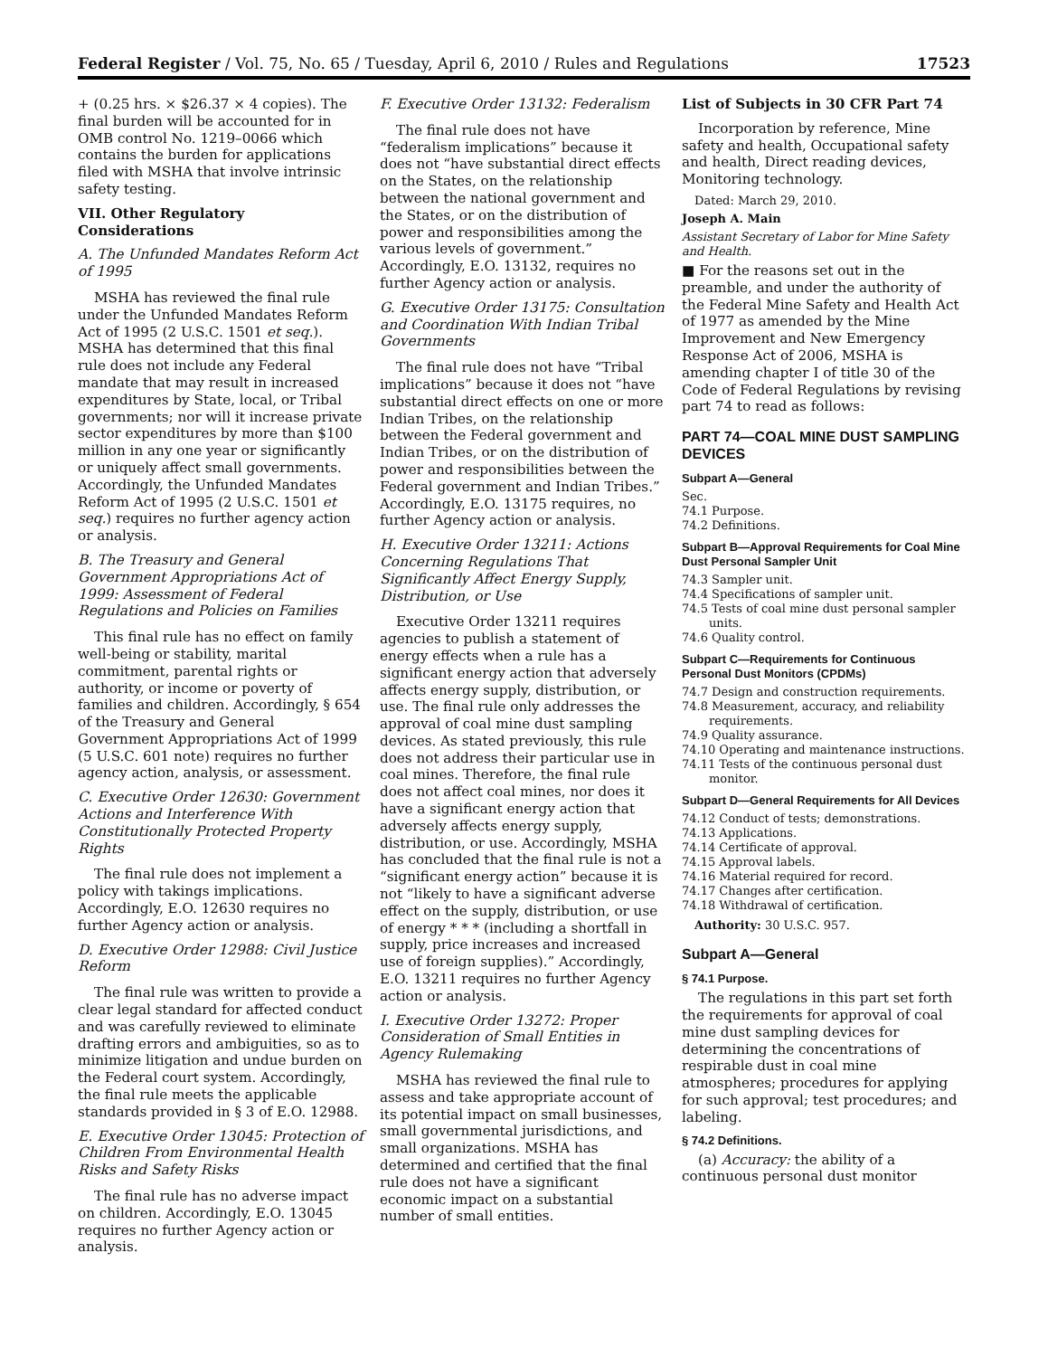Federal Register / Vol. 75, No. 65 / Tuesday, April 6, 2010 / Rules and Regulations 17523
+ (0.25 hrs. × $26.37 × 4 copies). The final burden will be accounted for in OMB control No. 1219–0066 which contains the burden for applications filed with MSHA that involve intrinsic safety testing.
VII. Other Regulatory Considerations
A. The Unfunded Mandates Reform Act of 1995
MSHA has reviewed the final rule under the Unfunded Mandates Reform Act of 1995 (2 U.S.C. 1501 et seq.). MSHA has determined that this final rule does not include any Federal mandate that may result in increased expenditures by State, local, or Tribal governments; nor will it increase private sector expenditures by more than $100 million in any one year or significantly or uniquely affect small governments. Accordingly, the Unfunded Mandates Reform Act of 1995 (2 U.S.C. 1501 et seq.) requires no further agency action or analysis.
B. The Treasury and General Government Appropriations Act of 1999: Assessment of Federal Regulations and Policies on Families
This final rule has no effect on family well-being or stability, marital commitment, parental rights or authority, or income or poverty of families and children. Accordingly, § 654 of the Treasury and General Government Appropriations Act of 1999 (5 U.S.C. 601 note) requires no further agency action, analysis, or assessment.
C. Executive Order 12630: Government Actions and Interference With Constitutionally Protected Property Rights
The final rule does not implement a policy with takings implications. Accordingly, E.O. 12630 requires no further Agency action or analysis.
D. Executive Order 12988: Civil Justice Reform
The final rule was written to provide a clear legal standard for affected conduct and was carefully reviewed to eliminate drafting errors and ambiguities, so as to minimize litigation and undue burden on the Federal court system. Accordingly, the final rule meets the applicable standards provided in § 3 of E.O. 12988.
E. Executive Order 13045: Protection of Children From Environmental Health Risks and Safety Risks
The final rule has no adverse impact on children. Accordingly, E.O. 13045 requires no further Agency action or analysis.
F. Executive Order 13132: Federalism
The final rule does not have “federalism implications” because it does not “have substantial direct effects on the States, on the relationship between the national government and the States, or on the distribution of power and responsibilities among the various levels of government.” Accordingly, E.O. 13132, requires no further Agency action or analysis.
G. Executive Order 13175: Consultation and Coordination With Indian Tribal Governments
The final rule does not have “Tribal implications” because it does not “have substantial direct effects on one or more Indian Tribes, on the relationship between the Federal government and Indian Tribes, or on the distribution of power and responsibilities between the Federal government and Indian Tribes.” Accordingly, E.O. 13175 requires, no further Agency action or analysis.
H. Executive Order 13211: Actions Concerning Regulations That Significantly Affect Energy Supply, Distribution, or Use
Executive Order 13211 requires agencies to publish a statement of energy effects when a rule has a significant energy action that adversely affects energy supply, distribution, or use. The final rule only addresses the approval of coal mine dust sampling devices. As stated previously, this rule does not address their particular use in coal mines. Therefore, the final rule does not affect coal mines, nor does it have a significant energy action that adversely affects energy supply, distribution, or use. Accordingly, MSHA has concluded that the final rule is not a “significant energy action” because it is not “likely to have a significant adverse effect on the supply, distribution, or use of energy * * * (including a shortfall in supply, price increases and increased use of foreign supplies).” Accordingly, E.O. 13211 requires no further Agency action or analysis.
I. Executive Order 13272: Proper Consideration of Small Entities in Agency Rulemaking
MSHA has reviewed the final rule to assess and take appropriate account of its potential impact on small businesses, small governmental jurisdictions, and small organizations. MSHA has determined and certified that the final rule does not have a significant economic impact on a substantial number of small entities.
List of Subjects in 30 CFR Part 74
Incorporation by reference, Mine safety and health, Occupational safety and health, Direct reading devices, Monitoring technology.
Dated: March 29, 2010.
Joseph A. Main
Assistant Secretary of Labor for Mine Safety and Health.
■ For the reasons set out in the preamble, and under the authority of the Federal Mine Safety and Health Act of 1977 as amended by the Mine Improvement and New Emergency Response Act of 2006, MSHA is amending chapter I of title 30 of the Code of Federal Regulations by revising part 74 to read as follows:
PART 74—COAL MINE DUST SAMPLING DEVICES
Subpart A—General
Sec.
74.1 Purpose.
74.2 Definitions.
Subpart B—Approval Requirements for Coal Mine Dust Personal Sampler Unit
74.3 Sampler unit.
74.4 Specifications of sampler unit.
74.5 Tests of coal mine dust personal sampler units.
74.6 Quality control.
Subpart C—Requirements for Continuous Personal Dust Monitors (CPDMs)
74.7 Design and construction requirements.
74.8 Measurement, accuracy, and reliability requirements.
74.9 Quality assurance.
74.10 Operating and maintenance instructions.
74.11 Tests of the continuous personal dust monitor.
Subpart D—General Requirements for All Devices
74.12 Conduct of tests; demonstrations.
74.13 Applications.
74.14 Certificate of approval.
74.15 Approval labels.
74.16 Material required for record.
74.17 Changes after certification.
74.18 Withdrawal of certification.
Authority: 30 U.S.C. 957.
Subpart A—General
§ 74.1 Purpose.
The regulations in this part set forth the requirements for approval of coal mine dust sampling devices for determining the concentrations of respirable dust in coal mine atmospheres; procedures for applying for such approval; test procedures; and labeling.
§ 74.2 Definitions.
(a) Accuracy: the ability of a continuous personal dust monitor